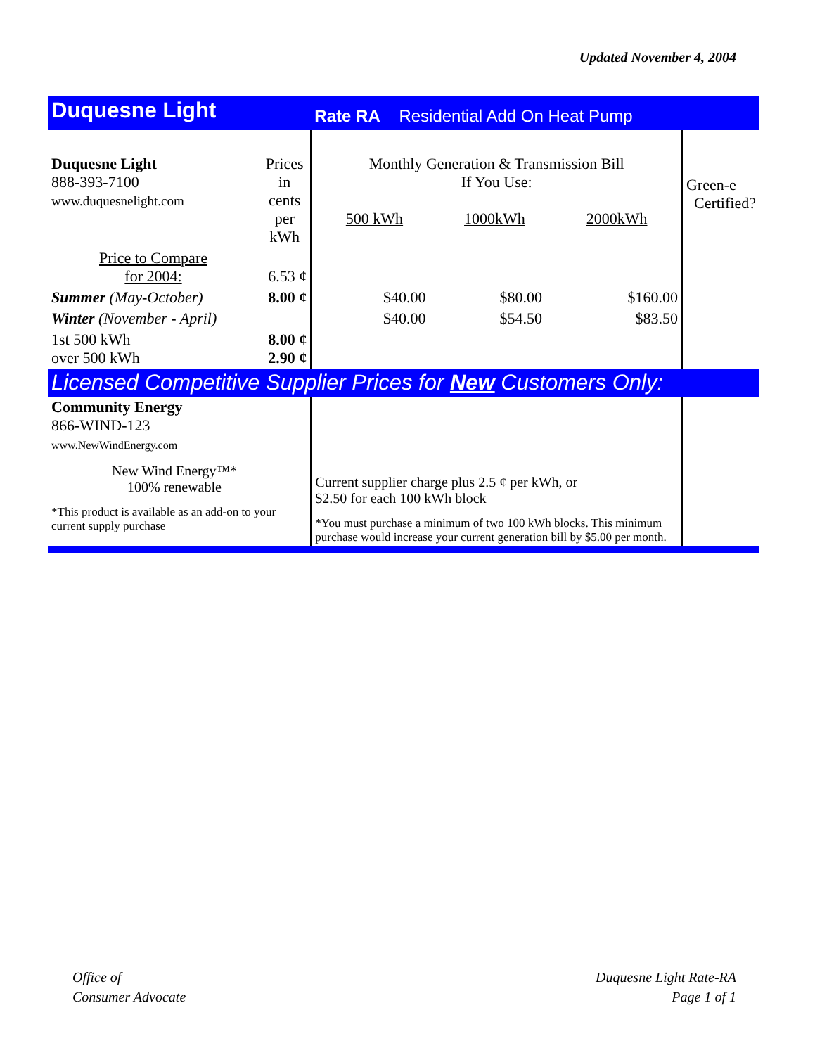Updated November 4, 2004
| Duquesne Light | | Rate RA Residential Add On Heat Pump | | | |
| Duquesne Light 888-393-7100 www.duquesnelight.com | Prices in cents per kWh | Monthly Generation & Transmission Bill If You Use: 500 kWh 1000kWh 2000kWh | | | Green-e Certified? |
| Price to Compare for 2004: | 6.53 ¢ | | | | |
| Summer (May-October) | 8.00 ¢ | $40.00 | $80.00 | $160.00 | |
| Winter (November - April) | | $40.00 | $54.50 | $83.50 | |
| 1st 500 kWh over 500 kWh | 8.00 ¢ 2.90 ¢ | | | | |
| Licensed Competitive Supplier Prices for New Customers Only: | | | | | |
| Community Energy 866-WIND-123 www.NewWindEnergy.com New Wind Energy™* 100% renewable *This product is available as an add-on to your current supply purchase | | Current supplier charge plus 2.5 ¢ per kWh, or $2.50 for each 100 kWh block *You must purchase a minimum of two 100 kWh blocks. This minimum purchase would increase your current generation bill by $5.00 per month. | | | |
Office of
Consumer Advocate
Duquesne Light Rate-RA
Page 1 of 1